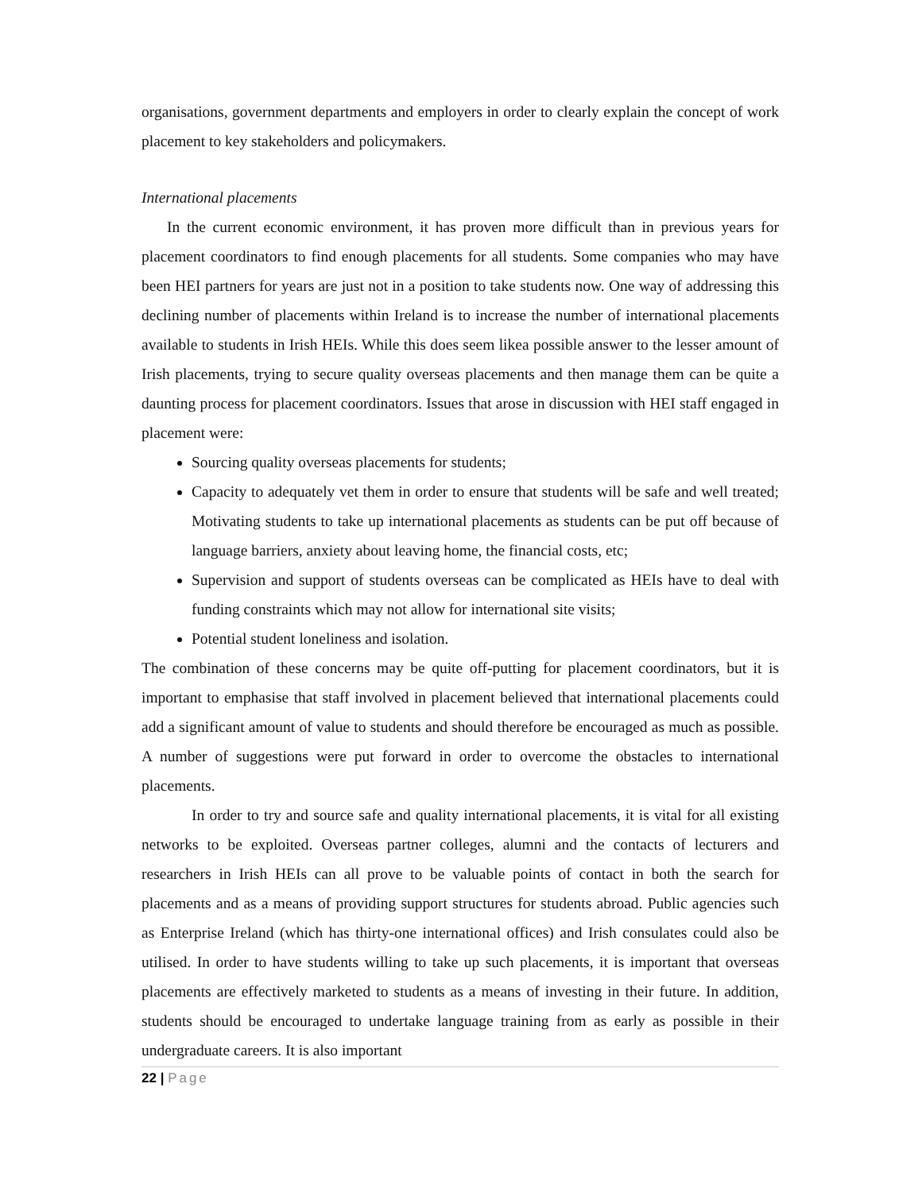organisations, government departments and employers in order to clearly explain the concept of work placement to key stakeholders and policymakers.
International placements
In the current economic environment, it has proven more difficult than in previous years for placement coordinators to find enough placements for all students. Some companies who may have been HEI partners for years are just not in a position to take students now. One way of addressing this declining number of placements within Ireland is to increase the number of international placements available to students in Irish HEIs. While this does seem likea possible answer to the lesser amount of Irish placements, trying to secure quality overseas placements and then manage them can be quite a daunting process for placement coordinators. Issues that arose in discussion with HEI staff engaged in placement were:
Sourcing quality overseas placements for students;
Capacity to adequately vet them in order to ensure that students will be safe and well treated; Motivating students to take up international placements as students can be put off because of language barriers, anxiety about leaving home, the financial costs, etc;
Supervision and support of students overseas can be complicated as HEIs have to deal with funding constraints which may not allow for international site visits;
Potential student loneliness and isolation.
The combination of these concerns may be quite off-putting for placement coordinators, but it is important to emphasise that staff involved in placement believed that international placements could add a significant amount of value to students and should therefore be encouraged as much as possible. A number of suggestions were put forward in order to overcome the obstacles to international placements.
In order to try and source safe and quality international placements, it is vital for all existing networks to be exploited. Overseas partner colleges, alumni and the contacts of lecturers and researchers in Irish HEIs can all prove to be valuable points of contact in both the search for placements and as a means of providing support structures for students abroad. Public agencies such as Enterprise Ireland (which has thirty-one international offices) and Irish consulates could also be utilised. In order to have students willing to take up such placements, it is important that overseas placements are effectively marketed to students as a means of investing in their future. In addition, students should be encouraged to undertake language training from as early as possible in their undergraduate careers. It is also important
22 | Page